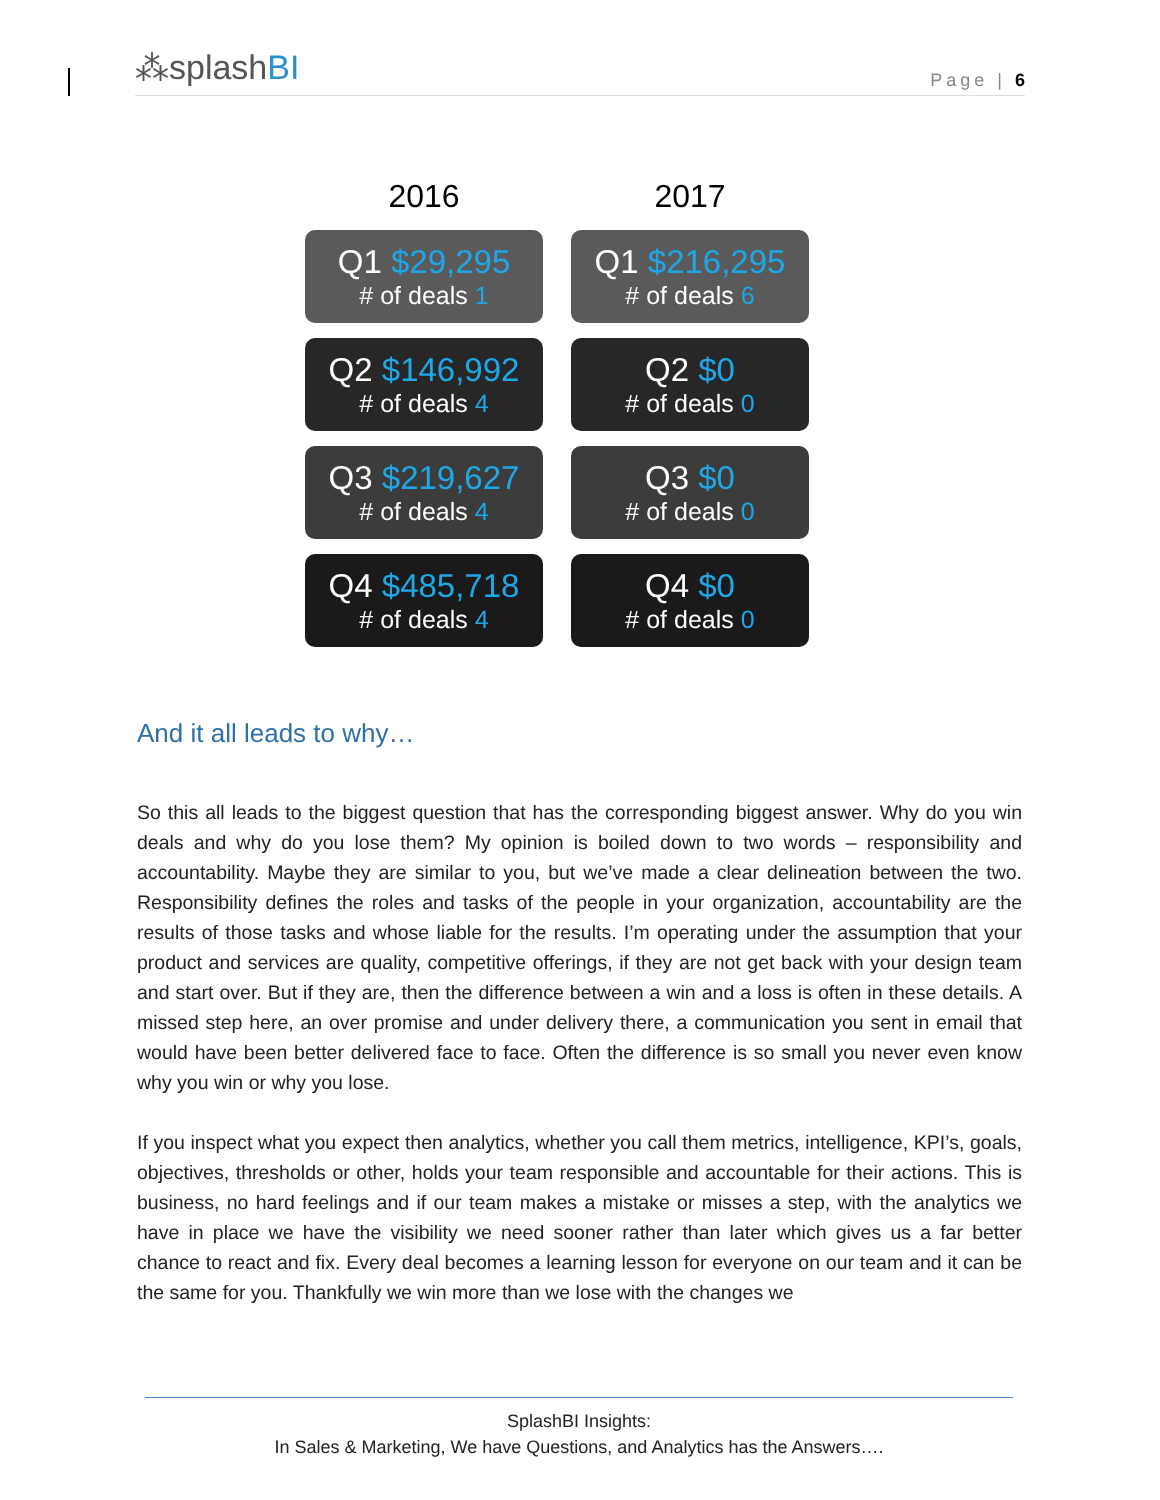⁂ splashBI
Page | 6
2016
2017
Q1 $29,295
# of deals 1
Q1 $216,295
# of deals 6
Q2 $146,992
# of deals 4
Q2 $0
# of deals 0
Q3 $219,627
# of deals 4
Q3 $0
# of deals 0
Q4 $485,718
# of deals 4
Q4 $0
# of deals 0
And it all leads to why…
So this all leads to the biggest question that has the corresponding biggest answer. Why do you win deals and why do you lose them? My opinion is boiled down to two words – responsibility and accountability. Maybe they are similar to you, but we’ve made a clear delineation between the two. Responsibility defines the roles and tasks of the people in your organization, accountability are the results of those tasks and whose liable for the results. I’m operating under the assumption that your product and services are quality, competitive offerings, if they are not get back with your design team and start over. But if they are, then the difference between a win and a loss is often in these details. A missed step here, an over promise and under delivery there, a communication you sent in email that would have been better delivered face to face. Often the difference is so small you never even know why you win or why you lose.
If you inspect what you expect then analytics, whether you call them metrics, intelligence, KPI’s, goals, objectives, thresholds or other, holds your team responsible and accountable for their actions. This is business, no hard feelings and if our team makes a mistake or misses a step, with the analytics we have in place we have the visibility we need sooner rather than later which gives us a far better chance to react and fix. Every deal becomes a learning lesson for everyone on our team and it can be the same for you. Thankfully we win more than we lose with the changes we
SplashBI Insights:
In Sales & Marketing, We have Questions, and Analytics has the Answers….